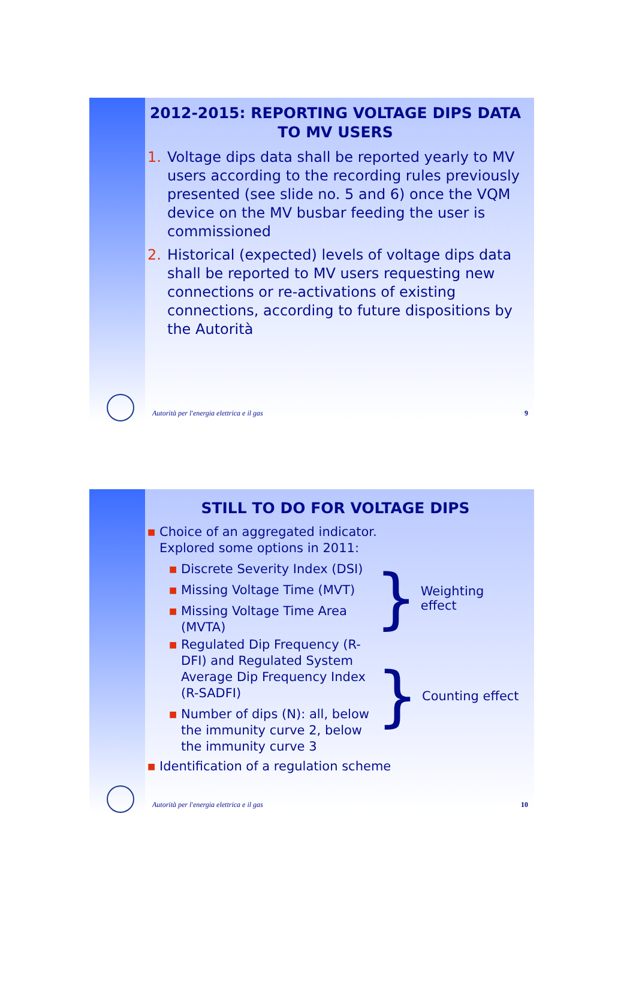2012-2015: REPORTING VOLTAGE DIPS DATA TO MV USERS
1. Voltage dips data shall be reported yearly to MV users according to the recording rules previously presented (see slide no. 5 and 6) once the VQM device on the MV busbar feeding the user is commissioned
2. Historical (expected) levels of voltage dips data shall be reported to MV users requesting new connections or re-activations of existing connections, according to future dispositions by the Autorità
Autorità per l'energia elettrica e il gas 9
STILL TO DO FOR VOLTAGE DIPS
■ Choice of an aggregated indicator.
Explored some options in 2011:
■ Discrete Severity Index (DSI)
■ Missing Voltage Time (MVT)
■ Missing Voltage Time Area (MVTA)
} Weighting effect
■ Regulated Dip Frequency (R-DFI) and Regulated System Average Dip Frequency Index (R-SADFI)
■ Number of dips (N): all, below the immunity curve 2, below the immunity curve 3
} Counting effect
■ Identification of a regulation scheme
Autorità per l'energia elettrica e il gas 10